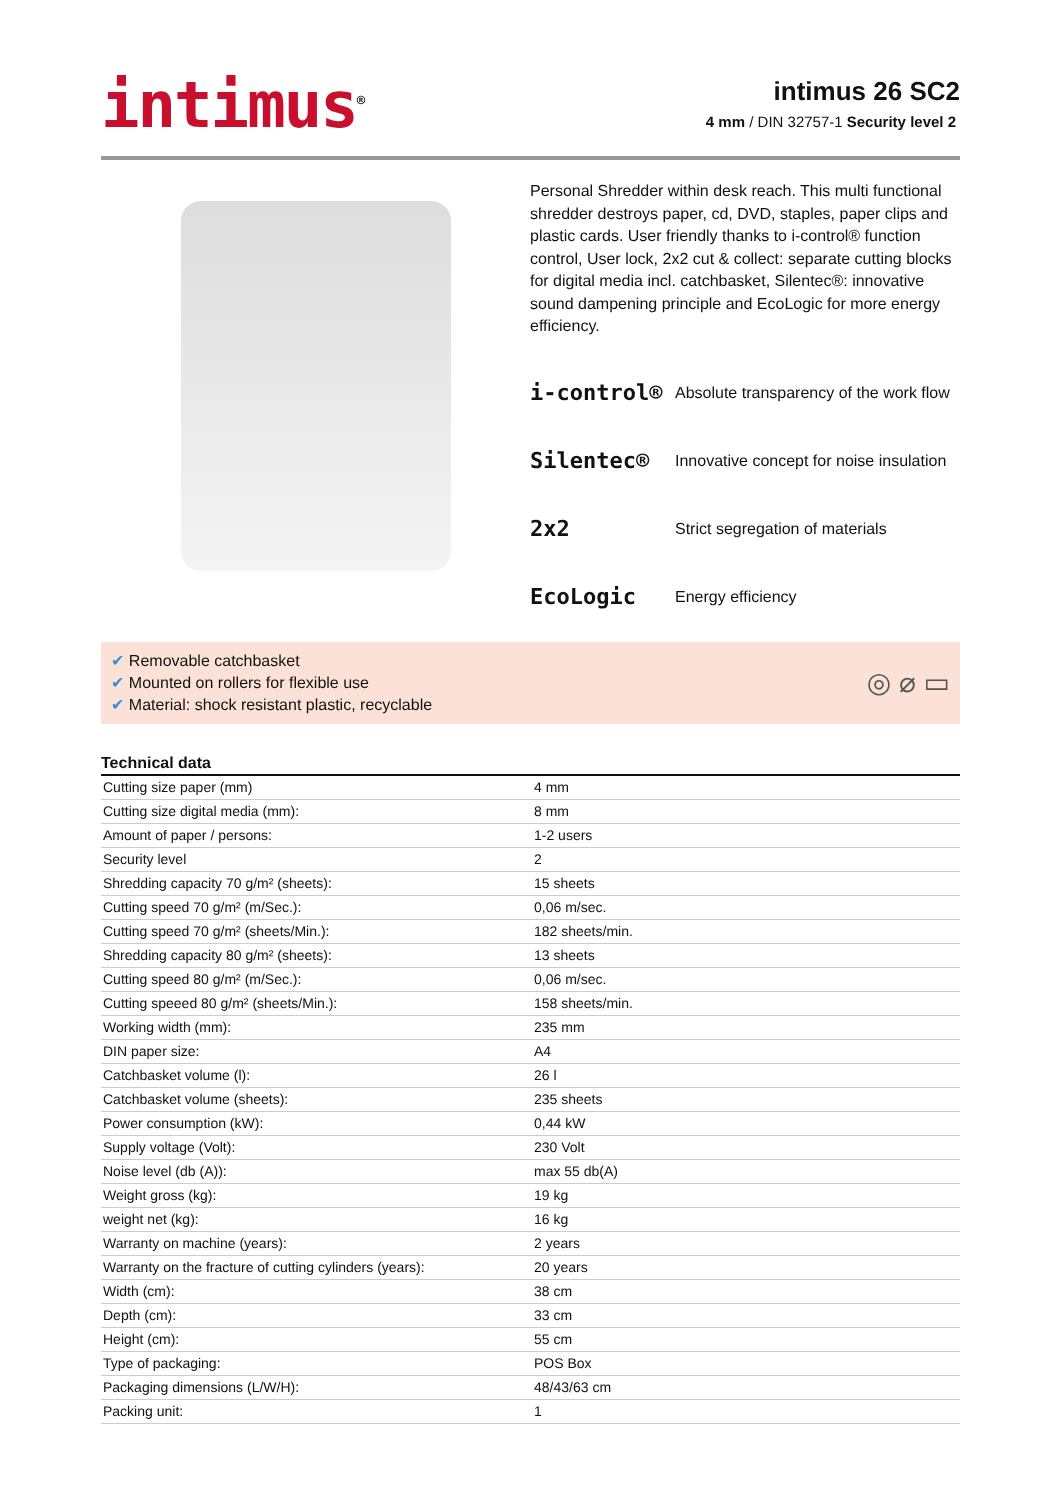intimus<sup>®</sup>
intimus 26 SC2
4 mm / DIN 32757-1 Security level 2
Personal Shredder within desk reach. This multi functional shredder destroys paper, cd, DVD, staples, paper clips and plastic cards. User friendly thanks to i-control® function control, User lock, 2x2 cut & collect: separate cutting blocks for digital media incl. catchbasket, Silentec®: innovative sound dampening principle and EcoLogic for more energy efficiency.
i-control® Absolute transparency of the work flow
Silentec® Innovative concept for noise insulation
2x2 Strict segregation of materials
EcoLogic Energy efficiency
✔ Removable catchbasket
✔ Mounted on rollers for flexible use
✔ Material: shock resistant plastic, recyclable
◎ ⌀ ▭
Technical data
| Cutting size paper (mm) | 4 mm |
| Cutting size digital media (mm): | 8 mm |
| Amount of paper / persons: | 1-2 users |
| Security level | 2 |
| Shredding capacity 70 g/m² (sheets): | 15 sheets |
| Cutting speed 70 g/m² (m/Sec.): | 0,06 m/sec. |
| Cutting speed 70 g/m² (sheets/Min.): | 182 sheets/min. |
| Shredding capacity 80 g/m² (sheets): | 13 sheets |
| Cutting speed 80 g/m² (m/Sec.): | 0,06 m/sec. |
| Cutting speeed 80 g/m² (sheets/Min.): | 158 sheets/min. |
| Working width (mm): | 235 mm |
| DIN paper size: | A4 |
| Catchbasket volume (l): | 26 l |
| Catchbasket volume (sheets): | 235 sheets |
| Power consumption (kW): | 0,44 kW |
| Supply voltage (Volt): | 230 Volt |
| Noise level (db (A)): | max 55 db(A) |
| Weight gross (kg): | 19 kg |
| weight net (kg): | 16 kg |
| Warranty on machine (years): | 2 years |
| Warranty on the fracture of cutting cylinders (years): | 20 years |
| Width (cm): | 38 cm |
| Depth (cm): | 33 cm |
| Height (cm): | 55 cm |
| Type of packaging: | POS Box |
| Packaging dimensions (L/W/H): | 48/43/63 cm |
| Packing unit: | 1 |